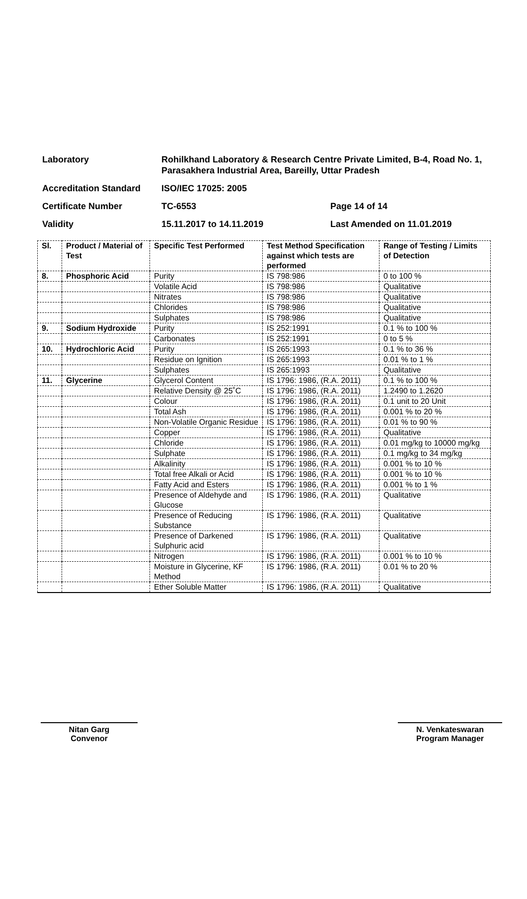Laboratory Rohilkhand Laboratory & Research Centre Private Limited, B-4, Road No. 1, Parasakhera Industrial Area, Bareilly, Uttar Pradesh
Accreditation Standard ISO/IEC 17025: 2005
Certificate Number TC-6553 Page 14 of 14
Validity 15.11.2017 to 14.11.2019 Last Amended on 11.01.2019
| Sl. | Product / Material of Test | Specific Test Performed | Test Method Specification against which tests are performed | Range of Testing / Limits of Detection |
| --- | --- | --- | --- | --- |
| 8. | Phosphoric Acid | Purity | IS 798:986 | 0 to 100 % |
| | | Volatile Acid | IS 798:986 | Qualitative |
| | | Nitrates | IS 798:986 | Qualitative |
| | | Chlorides | IS 798:986 | Qualitative |
| | | Sulphates | IS 798:986 | Qualitative |
| 9. | Sodium Hydroxide | Purity | IS 252:1991 | 0.1 % to 100 % |
| | | Carbonates | IS 252:1991 | 0 to 5 % |
| 10. | Hydrochloric Acid | Purity | IS 265:1993 | 0.1 % to 36 % |
| | | Residue on Ignition | IS 265:1993 | 0.01 % to 1 % |
| | | Sulphates | IS 265:1993 | Qualitative |
| 11. | Glycerine | Glycerol Content | IS 1796: 1986, (R.A. 2011) | 0.1 % to 100 % |
| | | Relative Density @ 25˚C | IS 1796: 1986, (R.A. 2011) | 1.2490 to 1.2620 |
| | | Colour | IS 1796: 1986, (R.A. 2011) | 0.1 unit to 20 Unit |
| | | Total Ash | IS 1796: 1986, (R.A. 2011) | 0.001 % to 20 % |
| | | Non-Volatile Organic Residue | IS 1796: 1986, (R.A. 2011) | 0.01 % to 90 % |
| | | Copper | IS 1796: 1986, (R.A. 2011) | Qualitative |
| | | Chloride | IS 1796: 1986, (R.A. 2011) | 0.01 mg/kg to 10000 mg/kg |
| | | Sulphate | IS 1796: 1986, (R.A. 2011) | 0.1 mg/kg to 34 mg/kg |
| | | Alkalinity | IS 1796: 1986, (R.A. 2011) | 0.001 % to 10 % |
| | | Total free Alkali or Acid | IS 1796: 1986, (R.A. 2011) | 0.001 % to 10 % |
| | | Fatty Acid and Esters | IS 1796: 1986, (R.A. 2011) | 0.001 % to 1 % |
| | | Presence of Aldehyde and Glucose | IS 1796: 1986, (R.A. 2011) | Qualitative |
| | | Presence of Reducing Substance | IS 1796: 1986, (R.A. 2011) | Qualitative |
| | | Presence of Darkened Sulphuric acid | IS 1796: 1986, (R.A. 2011) | Qualitative |
| | | Nitrogen | IS 1796: 1986, (R.A. 2011) | 0.001 % to 10 % |
| | | Moisture in Glycerine, KF Method | IS 1796: 1986, (R.A. 2011) | 0.01 % to 20 % |
| | | Ether Soluble Matter | IS 1796: 1986, (R.A. 2011) | Qualitative |
Nitan Garg
Convenor
N. Venkateswaran
Program Manager